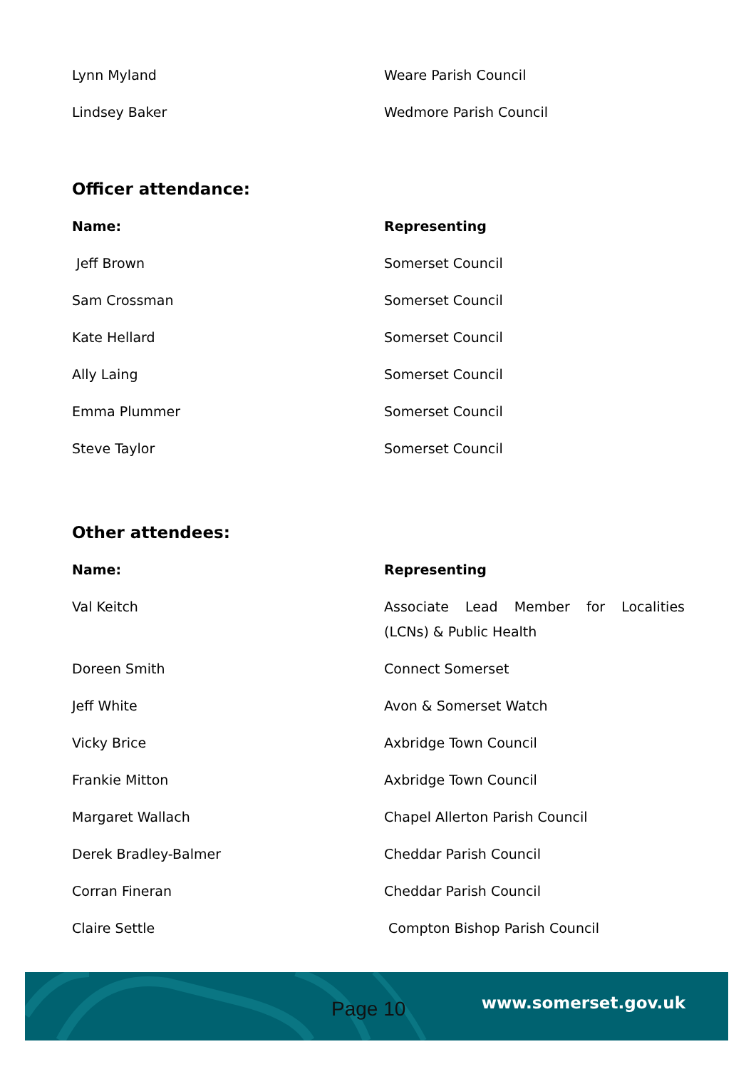| Lynn Myland | Weare Parish Council |
| Lindsey Baker | Wedmore Parish Council |
Officer attendance:
| Name: | Representing |
| --- | --- |
| Jeff Brown | Somerset Council |
| Sam Crossman | Somerset Council |
| Kate Hellard | Somerset Council |
| Ally Laing | Somerset Council |
| Emma Plummer | Somerset Council |
| Steve Taylor | Somerset Council |
Other attendees:
| Name: | Representing |
| --- | --- |
| Val Keitch | Associate Lead Member for Localities (LCNs) & Public Health |
| Doreen Smith | Connect Somerset |
| Jeff White | Avon & Somerset Watch |
| Vicky Brice | Axbridge Town Council |
| Frankie Mitton | Axbridge Town Council |
| Margaret Wallach | Chapel Allerton Parish Council |
| Derek Bradley-Balmer | Cheddar Parish Council |
| Corran Fineran | Cheddar Parish Council |
| Claire Settle | Compton Bishop Parish Council |
Page 10 www.somerset.gov.uk